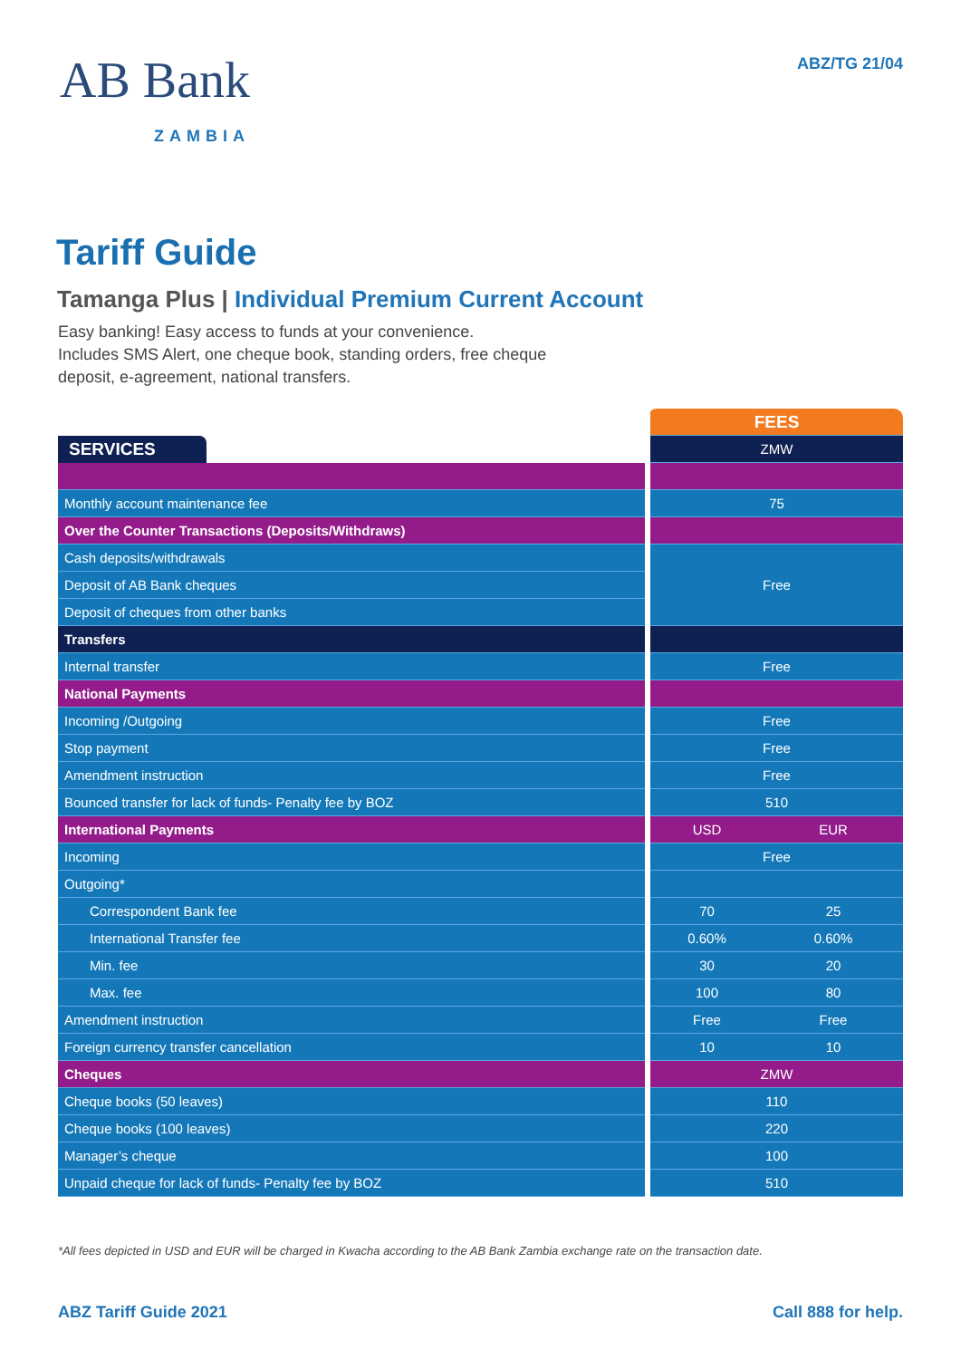AB Bank
ZAMBIA
ABZ/TG 21/04
Tariff Guide
Tamanga Plus | Individual Premium Current Account
Easy banking! Easy access to funds at your convenience.
Includes SMS Alert, one cheque book, standing orders, free cheque deposit, e-agreement, national transfers.
| | FEES | |
| SERVICES | ZMW | |
| Monthly account maintenance fee | 75 | |
| Over the Counter Transactions (Deposits/Withdraws) | | |
| Cash deposits/withdrawals | Free | |
| Deposit of AB Bank cheques | | |
| Deposit of cheques from other banks | | |
| Transfers | | |
| Internal transfer | Free | |
| National Payments | | |
| Incoming /Outgoing | Free | |
| Stop payment | Free | |
| Amendment instruction | Free | |
| Bounced transfer for lack of funds- Penalty fee by BOZ | 510 | |
| International Payments | USD | EUR |
| Incoming | Free | |
| Outgoing* | | |
| Correspondent Bank fee | 70 | 25 |
| International Transfer fee | 0.60% | 0.60% |
| Min. fee | 30 | 20 |
| Max. fee | 100 | 80 |
| Amendment instruction | Free | Free |
| Foreign currency transfer cancellation | 10 | 10 |
| Cheques | ZMW | |
| Cheque books (50 leaves) | 110 | |
| Cheque books (100 leaves) | 220 | |
| Manager’s cheque | 100 | |
| Unpaid cheque for lack of funds- Penalty fee by BOZ | 510 | |
*All fees depicted in USD and EUR will be charged in Kwacha according to the AB Bank Zambia exchange rate on the transaction date.
ABZ Tariff Guide 2021 Call 888 for help.